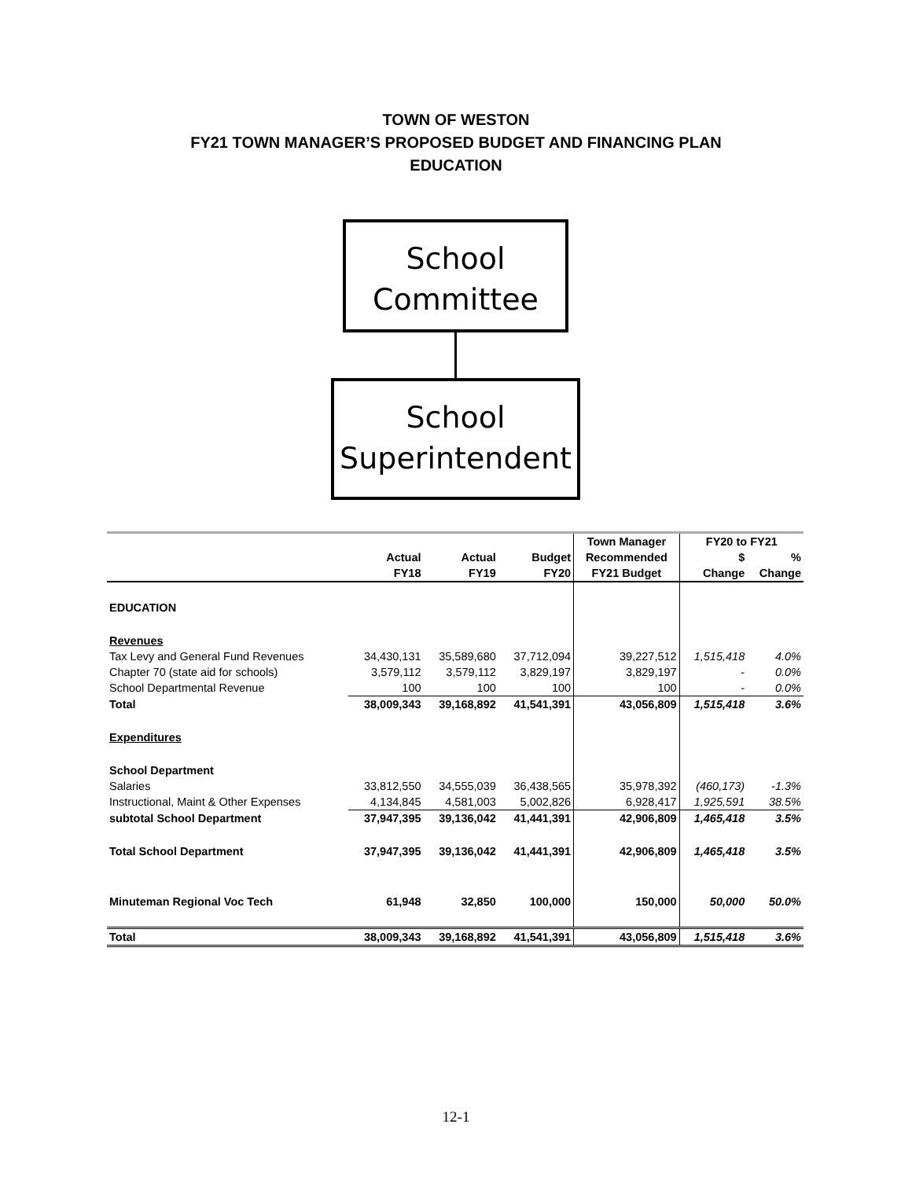TOWN OF WESTON
FY21 TOWN MANAGER’S PROPOSED BUDGET AND FINANCING PLAN
EDUCATION
School
Committee
School
Superintendent
| | | | | Town Manager | FY20 to FY21 | |
| --- | --- | --- | --- | --- | --- | --- |
| | Actual | Actual | Budget | Recommended | $ | % |
| | FY18 | FY19 | FY20 | FY21 Budget | Change | Change |
| EDUCATION | | | | | | |
| Revenues | | | | | | |
| Tax Levy and General Fund Revenues | 34,430,131 | 35,589,680 | 37,712,094 | 39,227,512 | 1,515,418 | 4.0% |
| Chapter 70 (state aid for schools) | 3,579,112 | 3,579,112 | 3,829,197 | 3,829,197 | - | 0.0% |
| School Departmental Revenue | 100 | 100 | 100 | 100 | - | 0.0% |
| Total | 38,009,343 | 39,168,892 | 41,541,391 | 43,056,809 | 1,515,418 | 3.6% |
| Expenditures | | | | | | |
| School Department | | | | | | |
| Salaries | 33,812,550 | 34,555,039 | 36,438,565 | 35,978,392 | (460,173) | -1.3% |
| Instructional, Maint & Other Expenses | 4,134,845 | 4,581,003 | 5,002,826 | 6,928,417 | 1,925,591 | 38.5% |
| subtotal School Department | 37,947,395 | 39,136,042 | 41,441,391 | 42,906,809 | 1,465,418 | 3.5% |
| Total School Department | 37,947,395 | 39,136,042 | 41,441,391 | 42,906,809 | 1,465,418 | 3.5% |
| Minuteman Regional Voc Tech | 61,948 | 32,850 | 100,000 | 150,000 | 50,000 | 50.0% |
| Total | 38,009,343 | 39,168,892 | 41,541,391 | 43,056,809 | 1,515,418 | 3.6% |
12-1